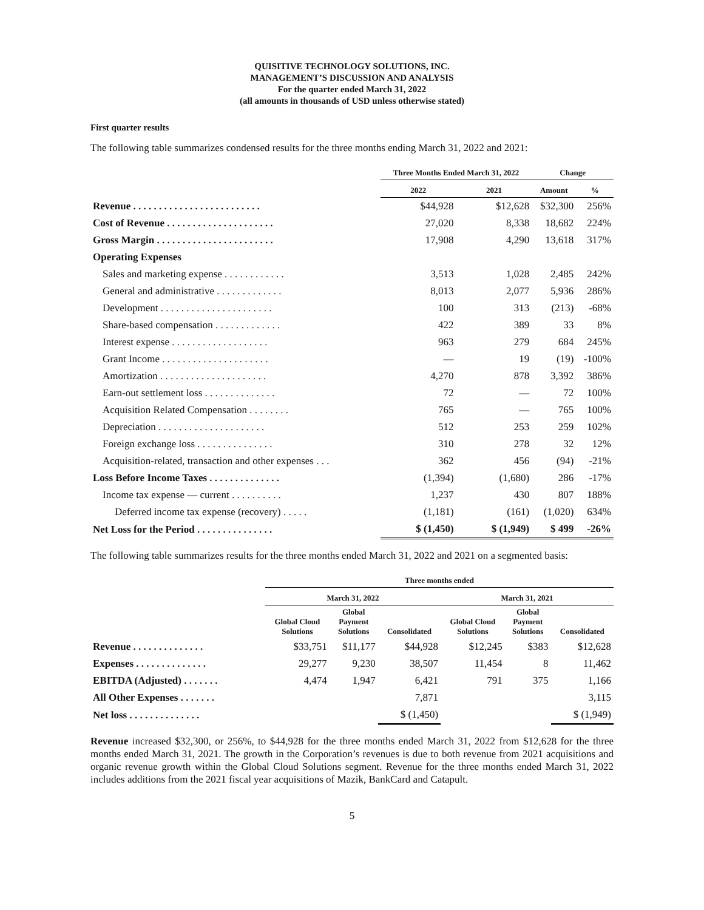QUISITIVE TECHNOLOGY SOLUTIONS, INC.
MANAGEMENT’S DISCUSSION AND ANALYSIS
For the quarter ended March 31, 2022
(all amounts in thousands of USD unless otherwise stated)
First quarter results
The following table summarizes condensed results for the three months ending March 31, 2022 and 2021:
| | Three Months Ended March 31, 2022 | | Change | |
| --- | --- | --- | --- | --- |
| | 2022 | 2021 | Amount | % |
| Revenue . . . . . . . . . . . . . . . . . . . . . . . . . | $44,928 | $12,628 | $32,300 | 256% |
| Cost of Revenue . . . . . . . . . . . . . . . . . . . . . | 27,020 | 8,338 | 18,682 | 224% |
| Gross Margin . . . . . . . . . . . . . . . . . . . . . . . | 17,908 | 4,290 | 13,618 | 317% |
| Operating Expenses | | | | |
| Sales and marketing expense . . . . . . . . . . . . | 3,513 | 1,028 | 2,485 | 242% |
| General and administrative . . . . . . . . . . . . . | 8,013 | 2,077 | 5,936 | 286% |
| Development . . . . . . . . . . . . . . . . . . . . . . | 100 | 313 | (213) | -68% |
| Share-based compensation . . . . . . . . . . . . . | 422 | 389 | 33 | 8% |
| Interest expense . . . . . . . . . . . . . . . . . . . | 963 | 279 | 684 | 245% |
| Grant Income . . . . . . . . . . . . . . . . . . . . . | — | 19 | (19) | -100% |
| Amortization . . . . . . . . . . . . . . . . . . . . . | 4,270 | 878 | 3,392 | 386% |
| Earn-out settlement loss . . . . . . . . . . . . . . | 72 | — | 72 | 100% |
| Acquisition Related Compensation . . . . . . . . | 765 | — | 765 | 100% |
| Depreciation . . . . . . . . . . . . . . . . . . . . . | 512 | 253 | 259 | 102% |
| Foreign exchange loss . . . . . . . . . . . . . . . | 310 | 278 | 32 | 12% |
| Acquisition-related, transaction and other expenses . . . | 362 | 456 | (94) | -21% |
| Loss Before Income Taxes . . . . . . . . . . . . . . | (1,394) | (1,680) | 286 | -17% |
| Income tax expense — current . . . . . . . . . . | 1,237 | 430 | 807 | 188% |
| Deferred income tax expense (recovery) . . . . . | (1,181) | (161) | (1,020) | 634% |
| Net Loss for the Period . . . . . . . . . . . . . . . | $ (1,450) | $ (1,949) | $ 499 | -26% |
The following table summarizes results for the three months ended March 31, 2022 and 2021 on a segmented basis:
| | Three months ended | | | | | |
| --- | --- | --- | --- | --- | --- | --- |
| | March 31, 2022 | | | March 31, 2021 | | |
| | Global Cloud Solutions | Global Payment Solutions | Consolidated | Global Cloud Solutions | Global Payment Solutions | Consolidated |
| Revenue . . . . . . . . . . . . . . | $33,751 | $11,177 | $44,928 | $12,245 | $383 | $12,628 |
| Expenses . . . . . . . . . . . . . . | 29,277 | 9,230 | 38,507 | 11,454 | 8 | 11,462 |
| EBITDA (Adjusted) . . . . . . . | 4,474 | 1,947 | 6,421 | 791 | 375 | 1,166 |
| All Other Expenses . . . . . . . | | | 7,871 | | | 3,115 |
| Net loss . . . . . . . . . . . . . . | | | $ (1,450) | | | $ (1,949) |
Revenue increased $32,300, or 256%, to $44,928 for the three months ended March 31, 2022 from $12,628 for the three months ended March 31, 2021. The growth in the Corporation’s revenues is due to both revenue from 2021 acquisitions and organic revenue growth within the Global Cloud Solutions segment. Revenue for the three months ended March 31, 2022 includes additions from the 2021 fiscal year acquisitions of Mazik, BankCard and Catapult.
5